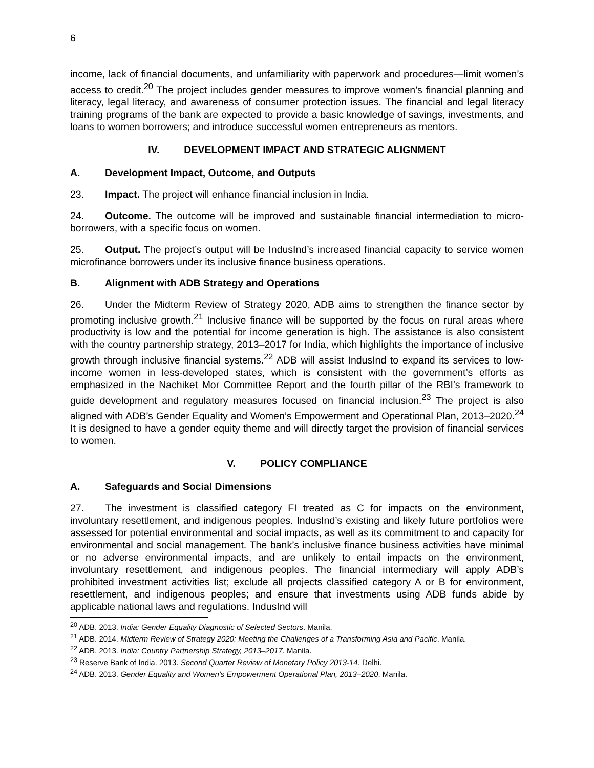6
income, lack of financial documents, and unfamiliarity with paperwork and procedures—limit women’s access to credit.<sup>20</sup> The project includes gender measures to improve women’s financial planning and literacy, legal literacy, and awareness of consumer protection issues. The financial and legal literacy training programs of the bank are expected to provide a basic knowledge of savings, investments, and loans to women borrowers; and introduce successful women entrepreneurs as mentors.
IV. DEVELOPMENT IMPACT AND STRATEGIC ALIGNMENT
A. Development Impact, Outcome, and Outputs
23. Impact. The project will enhance financial inclusion in India.
24. Outcome. The outcome will be improved and sustainable financial intermediation to micro-borrowers, with a specific focus on women.
25. Output. The project’s output will be IndusInd’s increased financial capacity to service women microfinance borrowers under its inclusive finance business operations.
B. Alignment with ADB Strategy and Operations
26. Under the Midterm Review of Strategy 2020, ADB aims to strengthen the finance sector by promoting inclusive growth.<sup>21</sup> Inclusive finance will be supported by the focus on rural areas where productivity is low and the potential for income generation is high. The assistance is also consistent with the country partnership strategy, 2013–2017 for India, which highlights the importance of inclusive growth through inclusive financial systems.<sup>22</sup> ADB will assist IndusInd to expand its services to low-income women in less-developed states, which is consistent with the government’s efforts as emphasized in the Nachiket Mor Committee Report and the fourth pillar of the RBI’s framework to guide development and regulatory measures focused on financial inclusion.<sup>23</sup> The project is also aligned with ADB’s Gender Equality and Women’s Empowerment and Operational Plan, 2013–2020.<sup>24</sup> It is designed to have a gender equity theme and will directly target the provision of financial services to women.
V. POLICY COMPLIANCE
A. Safeguards and Social Dimensions
27. The investment is classified category FI treated as C for impacts on the environment, involuntary resettlement, and indigenous peoples. IndusInd’s existing and likely future portfolios were assessed for potential environmental and social impacts, as well as its commitment to and capacity for environmental and social management. The bank’s inclusive finance business activities have minimal or no adverse environmental impacts, and are unlikely to entail impacts on the environment, involuntary resettlement, and indigenous peoples. The financial intermediary will apply ADB’s prohibited investment activities list; exclude all projects classified category A or B for environment, resettlement, and indigenous peoples; and ensure that investments using ADB funds abide by applicable national laws and regulations. IndusInd will
<sup>20</sup> ADB. 2013. India: Gender Equality Diagnostic of Selected Sectors. Manila.
<sup>21</sup> ADB. 2014. Midterm Review of Strategy 2020: Meeting the Challenges of a Transforming Asia and Pacific. Manila.
<sup>22</sup> ADB. 2013. India: Country Partnership Strategy, 2013–2017. Manila.
<sup>23</sup> Reserve Bank of India. 2013. Second Quarter Review of Monetary Policy 2013-14. Delhi.
<sup>24</sup> ADB. 2013. Gender Equality and Women’s Empowerment Operational Plan, 2013–2020. Manila.